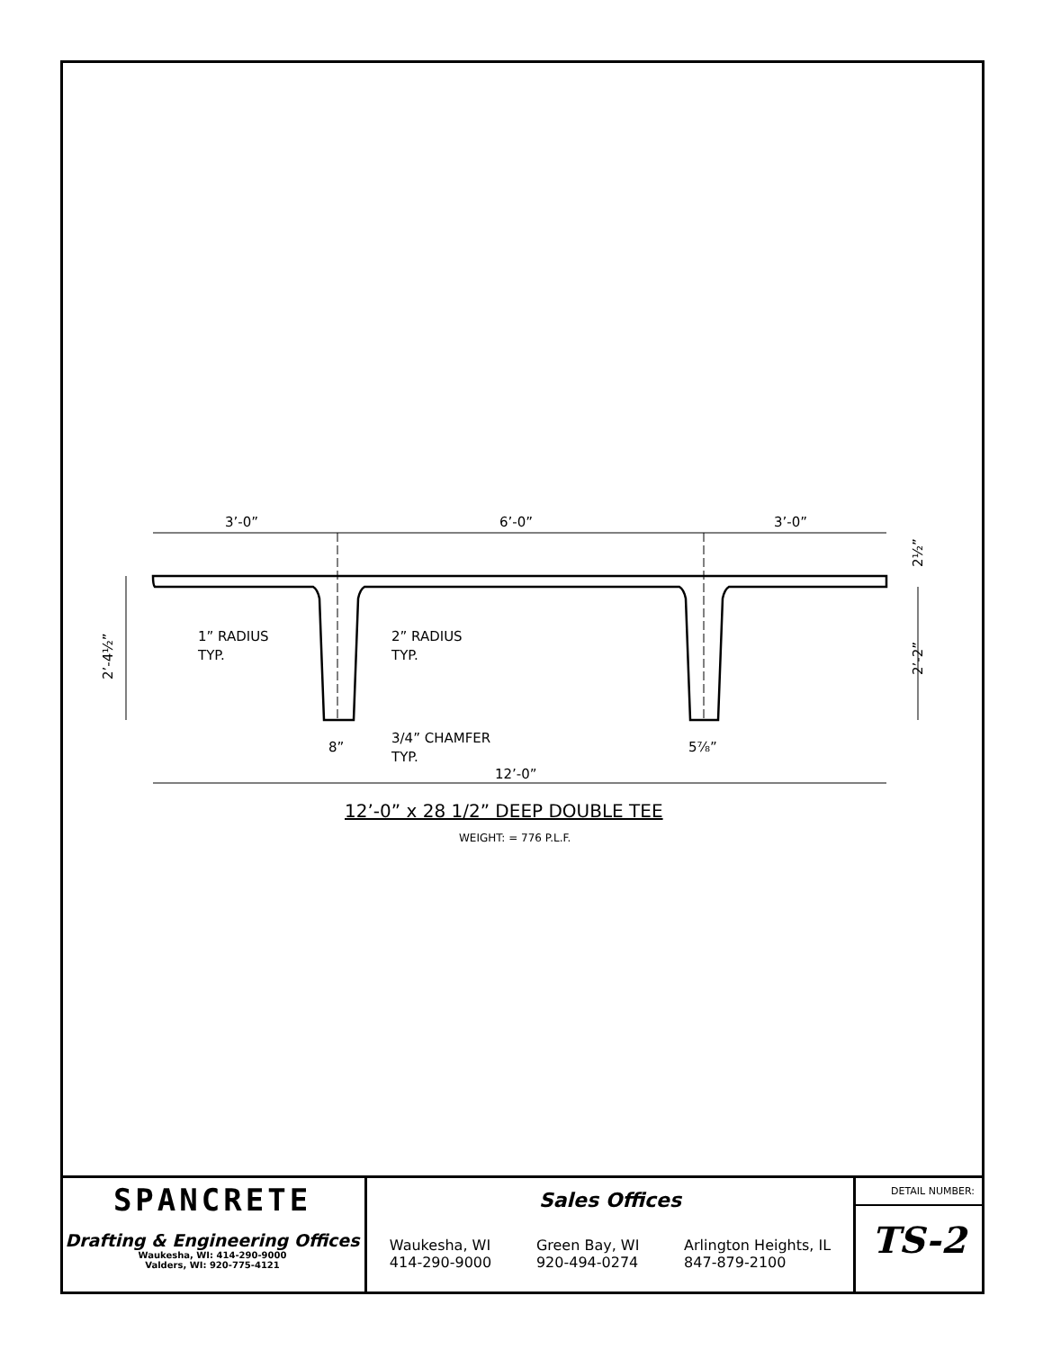3’-0”
6’-0”
3’-0”
12’-0”
1” RADIUS
TYP.
2” RADIUS
TYP.
3/4” CHAMFER
TYP.
8”
5⅞”
2’-4½”
2’-2”
2½”
12’-0” x 28 1/2” DEEP DOUBLE TEE
WEIGHT: = 776 P.L.F.
SPANCRETE
Drafting & Engineering Offices
Waukesha, WI: 414-290-9000
Valders, WI: 920-775-4121
Sales Offices
Waukesha, WI
414-290-9000
Green Bay, WI
920-494-0274
Arlington Heights, IL
847-879-2100
DETAIL NUMBER:
TS-2